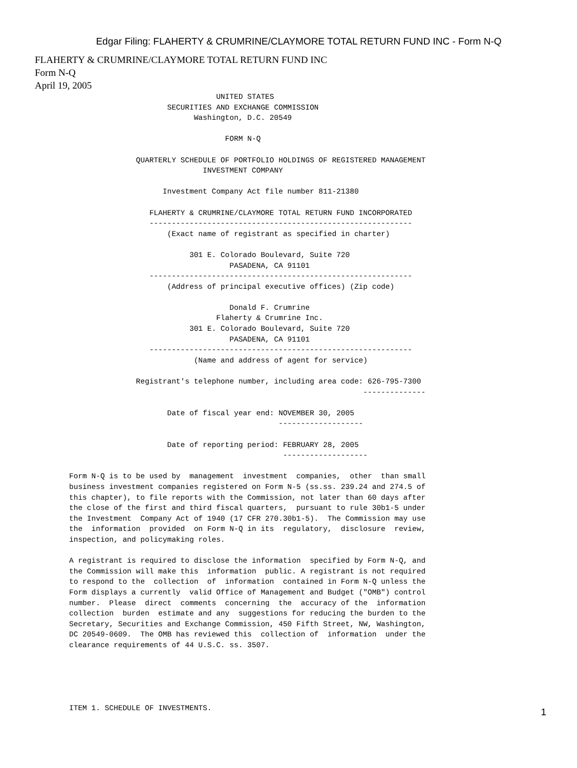Edgar Filing: FLAHERTY & CRUMRINE/CLAYMORE TOTAL RETURN FUND INC - Form N-Q
FLAHERTY & CRUMRINE/CLAYMORE TOTAL RETURN FUND INC
Form N-Q
April 19, 2005
                                 UNITED STATES
                      SECURITIES AND EXCHANGE COMMISSION
                            Washington, D.C. 20549

                                   FORM N-Q

               QUARTERLY SCHEDULE OF PORTFOLIO HOLDINGS OF REGISTERED MANAGEMENT
                              INVESTMENT COMPANY

                     Investment Company Act file number 811-21380

                  FLAHERTY & CRUMRINE/CLAYMORE TOTAL RETURN FUND INCORPORATED
                  -----------------------------------------------------------
                      (Exact name of registrant as specified in charter)

                           301 E. Colorado Boulevard, Suite 720
                                    PASADENA, CA 91101
                  -----------------------------------------------------------
                      (Address of principal executive offices) (Zip code)

                                    Donald F. Crumrine
                                 Flaherty & Crumrine Inc.
                           301 E. Colorado Boulevard, Suite 720
                                    PASADENA, CA 91101
                  -----------------------------------------------------------
                            (Name and address of agent for service)

               Registrant's telephone number, including area code: 626-795-7300
                                                                  --------------

                      Date of fiscal year end: NOVEMBER 30, 2005
                                               -------------------

                      Date of reporting period: FEBRUARY 28, 2005
                                                -------------------

Form N-Q is to be used by  management  investment  companies,  other  than small
business investment companies registered on Form N-5 (ss.ss. 239.24 and 274.5 of
this chapter), to file reports with the Commission, not later than 60 days after
the close of the first and third fiscal quarters,  pursuant to rule 30b1-5 under
the Investment  Company Act of 1940 (17 CFR 270.30b1-5).  The Commission may use
the  information  provided  on Form N-Q in its  regulatory,  disclosure  review,
inspection, and policymaking roles.

A registrant is required to disclose the information  specified by Form N-Q, and
the Commission will make this  information  public. A registrant is not required
to respond to the  collection  of  information  contained in Form N-Q unless the
Form displays a currently  valid Office of Management and Budget ("OMB") control
number.  Please  direct  comments  concerning  the  accuracy of the  information
collection  burden  estimate and any  suggestions for reducing the burden to the
Secretary, Securities and Exchange Commission, 450 Fifth Street, NW, Washington,
DC 20549-0609.  The OMB has reviewed this  collection of  information  under the
clearance requirements of 44 U.S.C. ss. 3507.





ITEM 1. SCHEDULE OF INVESTMENTS.
1